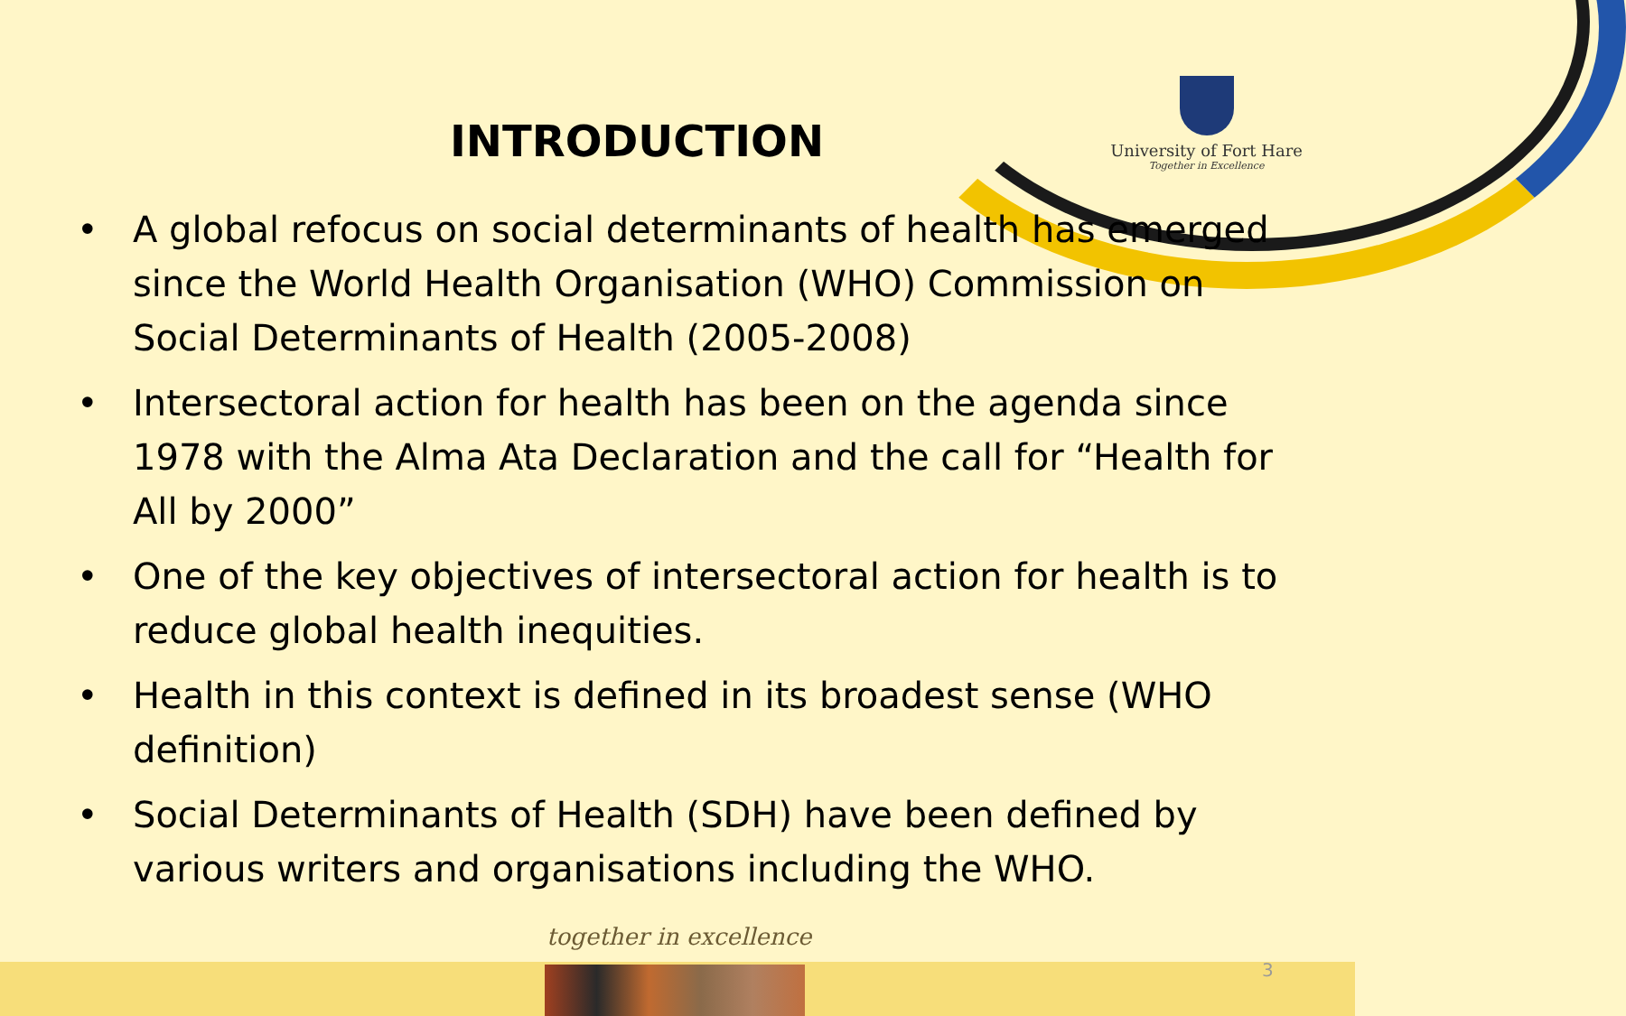University of Fort Hare
Together in Excellence
INTRODUCTION
• A global refocus on social determinants of health has emerged since the World Health Organisation (WHO) Commission on Social Determinants of Health (2005-2008)
• Intersectoral action for health has been on the agenda since 1978 with the Alma Ata Declaration and the call for “Health for All by 2000”
• One of the key objectives of intersectoral action for health is to reduce global health inequities.
• Health in this context is defined in its broadest sense (WHO definition)
• Social Determinants of Health (SDH) have been defined by various writers and organisations including the WHO.
together in excellence
3